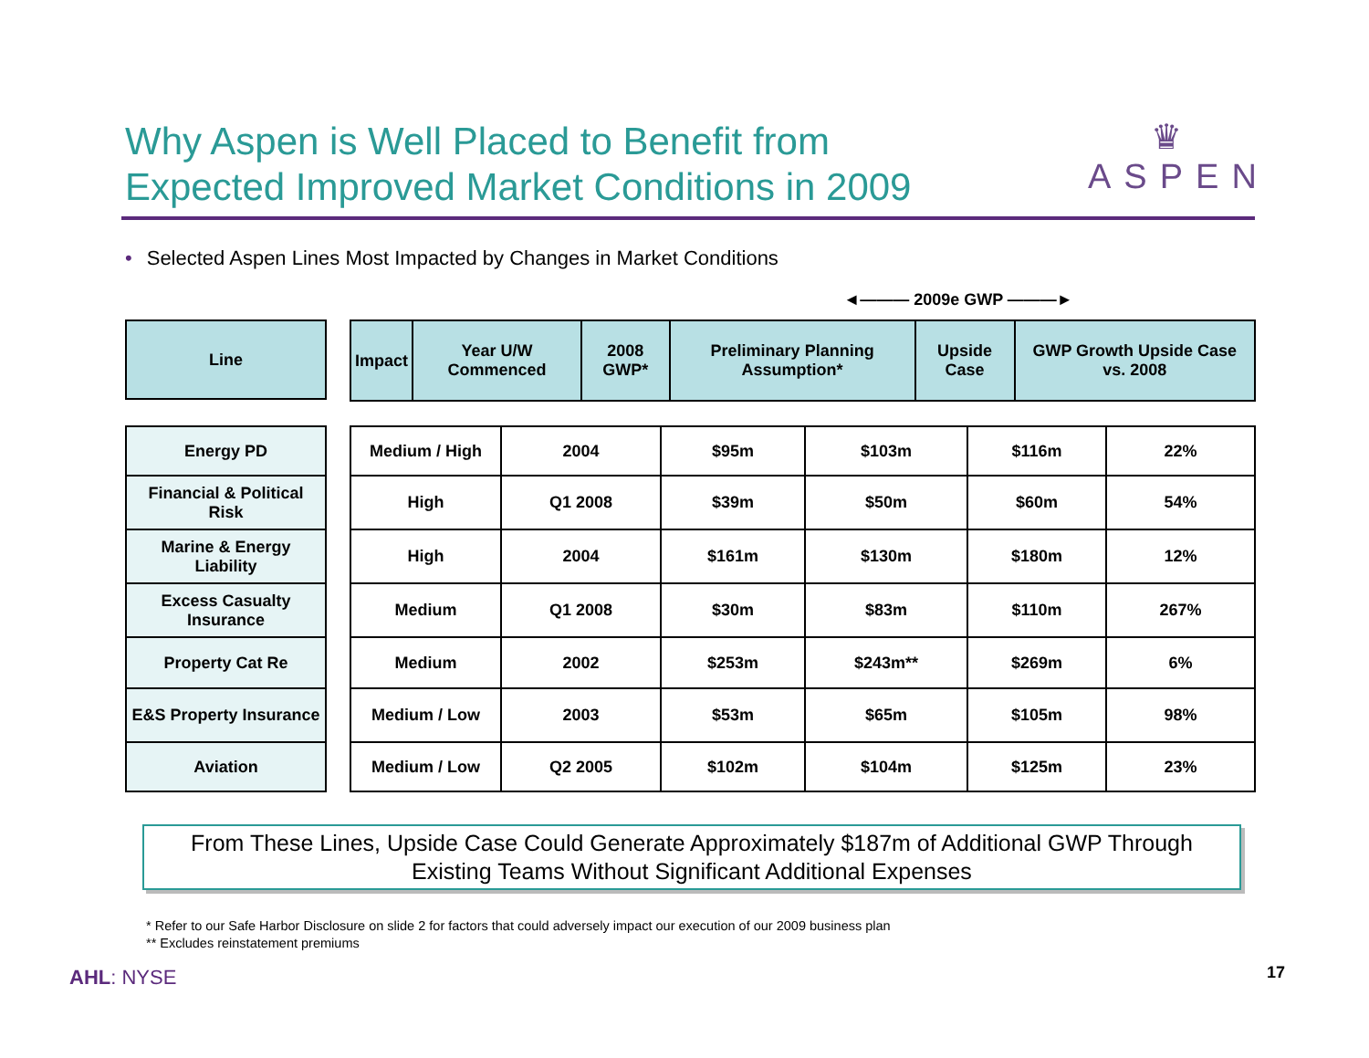Why Aspen is Well Placed to Benefit from
Expected Improved Market Conditions in 2009
♛
ASPEN
• Selected Aspen Lines Most Impacted by Changes in Market Conditions
◄——— 2009e GWP ———►
| Line |
| --- |
| Impact | Year U/W Commenced | 2008 GWP* | Preliminary Planning Assumption* | Upside Case | GWP Growth Upside Case vs. 2008 |
| --- | --- | --- | --- | --- | --- |
| Energy PD |
| Financial & Political Risk |
| Marine & Energy Liability |
| Excess Casualty Insurance |
| Property Cat Re |
| E&S Property Insurance |
| Aviation |
| Medium / High | 2004 | $95m | $103m | $116m | 22% |
| High | Q1 2008 | $39m | $50m | $60m | 54% |
| High | 2004 | $161m | $130m | $180m | 12% |
| Medium | Q1 2008 | $30m | $83m | $110m | 267% |
| Medium | 2002 | $253m | $243m** | $269m | 6% |
| Medium / Low | 2003 | $53m | $65m | $105m | 98% |
| Medium / Low | Q2 2005 | $102m | $104m | $125m | 23% |
From These Lines, Upside Case Could Generate Approximately $187m of Additional GWP Through
Existing Teams Without Significant Additional Expenses
* Refer to our Safe Harbor Disclosure on slide 2 for factors that could adversely impact our execution of our 2009 business plan
** Excludes reinstatement premiums
AHL: NYSE 17